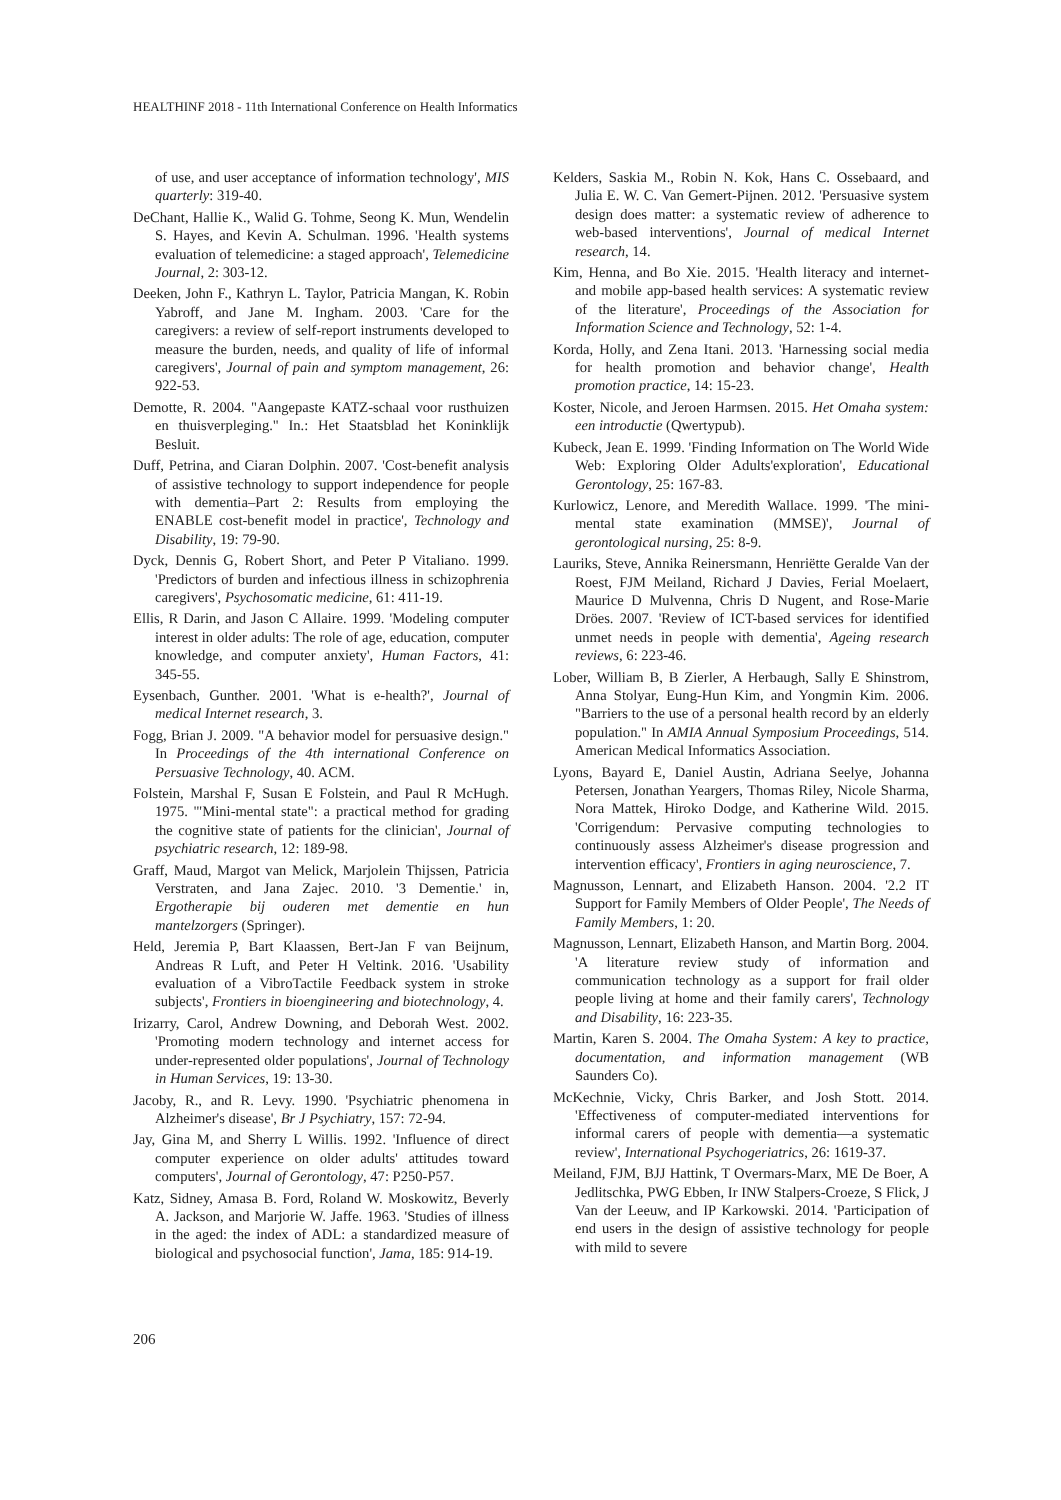HEALTHINF 2018 - 11th International Conference on Health Informatics
of use, and user acceptance of information technology', MIS quarterly: 319-40.
DeChant, Hallie K., Walid G. Tohme, Seong K. Mun, Wendelin S. Hayes, and Kevin A. Schulman. 1996. 'Health systems evaluation of telemedicine: a staged approach', Telemedicine Journal, 2: 303-12.
Deeken, John F., Kathryn L. Taylor, Patricia Mangan, K. Robin Yabroff, and Jane M. Ingham. 2003. 'Care for the caregivers: a review of self-report instruments developed to measure the burden, needs, and quality of life of informal caregivers', Journal of pain and symptom management, 26: 922-53.
Demotte, R. 2004. "Aangepaste KATZ-schaal voor rusthuizen en thuisverpleging." In.: Het Staatsblad het Koninklijk Besluit.
Duff, Petrina, and Ciaran Dolphin. 2007. 'Cost-benefit analysis of assistive technology to support independence for people with dementia–Part 2: Results from employing the ENABLE cost-benefit model in practice', Technology and Disability, 19: 79-90.
Dyck, Dennis G, Robert Short, and Peter P Vitaliano. 1999. 'Predictors of burden and infectious illness in schizophrenia caregivers', Psychosomatic medicine, 61: 411-19.
Ellis, R Darin, and Jason C Allaire. 1999. 'Modeling computer interest in older adults: The role of age, education, computer knowledge, and computer anxiety', Human Factors, 41: 345-55.
Eysenbach, Gunther. 2001. 'What is e-health?', Journal of medical Internet research, 3.
Fogg, Brian J. 2009. "A behavior model for persuasive design." In Proceedings of the 4th international Conference on Persuasive Technology, 40. ACM.
Folstein, Marshal F, Susan E Folstein, and Paul R McHugh. 1975. '"Mini-mental state": a practical method for grading the cognitive state of patients for the clinician', Journal of psychiatric research, 12: 189-98.
Graff, Maud, Margot van Melick, Marjolein Thijssen, Patricia Verstraten, and Jana Zajec. 2010. '3 Dementie.' in, Ergotherapie bij ouderen met dementie en hun mantelzorgers (Springer).
Held, Jeremia P, Bart Klaassen, Bert-Jan F van Beijnum, Andreas R Luft, and Peter H Veltink. 2016. 'Usability evaluation of a VibroTactile Feedback system in stroke subjects', Frontiers in bioengineering and biotechnology, 4.
Irizarry, Carol, Andrew Downing, and Deborah West. 2002. 'Promoting modern technology and internet access for under-represented older populations', Journal of Technology in Human Services, 19: 13-30.
Jacoby, R., and R. Levy. 1990. 'Psychiatric phenomena in Alzheimer's disease', Br J Psychiatry, 157: 72-94.
Jay, Gina M, and Sherry L Willis. 1992. 'Influence of direct computer experience on older adults' attitudes toward computers', Journal of Gerontology, 47: P250-P57.
Katz, Sidney, Amasa B. Ford, Roland W. Moskowitz, Beverly A. Jackson, and Marjorie W. Jaffe. 1963. 'Studies of illness in the aged: the index of ADL: a standardized measure of biological and psychosocial function', Jama, 185: 914-19.
Kelders, Saskia M., Robin N. Kok, Hans C. Ossebaard, and Julia E. W. C. Van Gemert-Pijnen. 2012. 'Persuasive system design does matter: a systematic review of adherence to web-based interventions', Journal of medical Internet research, 14.
Kim, Henna, and Bo Xie. 2015. 'Health literacy and internet-and mobile app-based health services: A systematic review of the literature', Proceedings of the Association for Information Science and Technology, 52: 1-4.
Korda, Holly, and Zena Itani. 2013. 'Harnessing social media for health promotion and behavior change', Health promotion practice, 14: 15-23.
Koster, Nicole, and Jeroen Harmsen. 2015. Het Omaha system: een introductie (Qwertypub).
Kubeck, Jean E. 1999. 'Finding Information on The World Wide Web: Exploring Older Adults'exploration', Educational Gerontology, 25: 167-83.
Kurlowicz, Lenore, and Meredith Wallace. 1999. 'The mini-mental state examination (MMSE)', Journal of gerontological nursing, 25: 8-9.
Lauriks, Steve, Annika Reinersmann, Henriëtte Geralde Van der Roest, FJM Meiland, Richard J Davies, Ferial Moelaert, Maurice D Mulvenna, Chris D Nugent, and Rose-Marie Dröes. 2007. 'Review of ICT-based services for identified unmet needs in people with dementia', Ageing research reviews, 6: 223-46.
Lober, William B, B Zierler, A Herbaugh, Sally E Shinstrom, Anna Stolyar, Eung-Hun Kim, and Yongmin Kim. 2006. "Barriers to the use of a personal health record by an elderly population." In AMIA Annual Symposium Proceedings, 514. American Medical Informatics Association.
Lyons, Bayard E, Daniel Austin, Adriana Seelye, Johanna Petersen, Jonathan Yeargers, Thomas Riley, Nicole Sharma, Nora Mattek, Hiroko Dodge, and Katherine Wild. 2015. 'Corrigendum: Pervasive computing technologies to continuously assess Alzheimer's disease progression and intervention efficacy', Frontiers in aging neuroscience, 7.
Magnusson, Lennart, and Elizabeth Hanson. 2004. '2.2 IT Support for Family Members of Older People', The Needs of Family Members, 1: 20.
Magnusson, Lennart, Elizabeth Hanson, and Martin Borg. 2004. 'A literature review study of information and communication technology as a support for frail older people living at home and their family carers', Technology and Disability, 16: 223-35.
Martin, Karen S. 2004. The Omaha System: A key to practice, documentation, and information management (WB Saunders Co).
McKechnie, Vicky, Chris Barker, and Josh Stott. 2014. 'Effectiveness of computer-mediated interventions for informal carers of people with dementia—a systematic review', International Psychogeriatrics, 26: 1619-37.
Meiland, FJM, BJJ Hattink, T Overmars-Marx, ME De Boer, A Jedlitschka, PWG Ebben, Ir INW Stalpers-Croeze, S Flick, J Van der Leeuw, and IP Karkowski. 2014. 'Participation of end users in the design of assistive technology for people with mild to severe
206